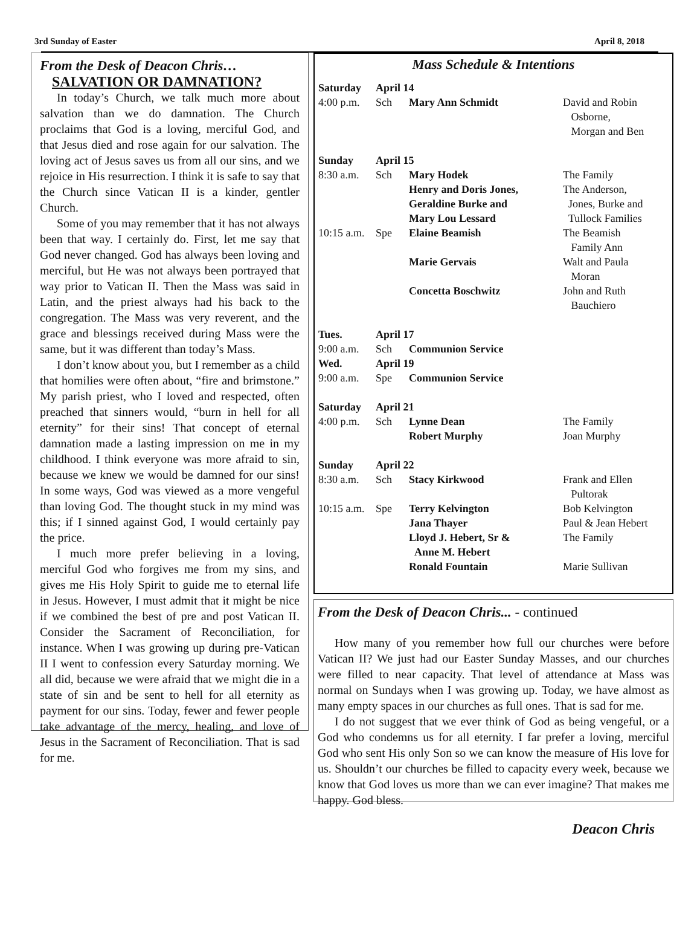3rd Sunday of Easter April 8, 2018
From the Desk of Deacon Chris…
SALVATION OR DAMNATION?
In today’s Church, we talk much more about salvation than we do damnation. The Church proclaims that God is a loving, merciful God, and that Jesus died and rose again for our salvation. The loving act of Jesus saves us from all our sins, and we rejoice in His resurrection. I think it is safe to say that the Church since Vatican II is a kinder, gentler Church.
Some of you may remember that it has not always been that way. I certainly do. First, let me say that God never changed. God has always been loving and merciful, but He was not always been portrayed that way prior to Vatican II. Then the Mass was said in Latin, and the priest always had his back to the congregation. The Mass was very reverent, and the grace and blessings received during Mass were the same, but it was different than today’s Mass.
I don’t know about you, but I remember as a child that homilies were often about, “fire and brimstone.” My parish priest, who I loved and respected, often preached that sinners would, “burn in hell for all eternity” for their sins! That concept of eternal damnation made a lasting impression on me in my childhood. I think everyone was more afraid to sin, because we knew we would be damned for our sins! In some ways, God was viewed as a more vengeful than loving God. The thought stuck in my mind was this; if I sinned against God, I would certainly pay the price.
I much more prefer believing in a loving, merciful God who forgives me from my sins, and gives me His Holy Spirit to guide me to eternal life in Jesus. However, I must admit that it might be nice if we combined the best of pre and post Vatican II. Consider the Sacrament of Reconciliation, for instance. When I was growing up during pre-Vatican II I went to confession every Saturday morning. We all did, because we were afraid that we might die in a state of sin and be sent to hell for all eternity as payment for our sins. Today, fewer and fewer people take advantage of the mercy, healing, and love of Jesus in the Sacrament of Reconciliation. That is sad for me.
Mass Schedule & Intentions
| Saturday | April 14 | | |
| 4:00 p.m. | Sch | Mary Ann Schmidt | David and Robin Osborne, Morgan and Ben |
| Sunday | April 15 | | |
| 8:30 a.m. | Sch | Mary Hodek | The Family |
| | | Henry and Doris Jones, Geraldine Burke and Mary Lou Lessard | The Anderson, Jones, Burke and Tullock Families |
| 10:15 a.m. | Spe | Elaine Beamish | The Beamish Family Ann |
| | | Marie Gervais | Walt and Paula Moran |
| | | Concetta Boschwitz | John and Ruth Bauchiero |
| Tues. | April 17 | | |
| 9:00 a.m. | Sch | Communion Service | |
| Wed. | April 19 | | |
| 9:00 a.m. | Spe | Communion Service | |
| Saturday | April 21 | | |
| 4:00 p.m. | Sch | Lynne Dean | The Family |
| | | Robert Murphy | Joan Murphy |
| Sunday | April 22 | | |
| 8:30 a.m. | Sch | Stacy Kirkwood | Frank and Ellen Pultorak |
| 10:15 a.m. | Spe | Terry Kelvington | Bob Kelvington |
| | | Jana Thayer | Paul & Jean Hebert |
| | | Lloyd J. Hebert, Sr & Anne M. Hebert | The Family |
| | | Ronald Fountain | Marie Sullivan |
From the Desk of Deacon Chris... - continued
How many of you remember how full our churches were before Vatican II? We just had our Easter Sunday Masses, and our churches were filled to near capacity. That level of attendance at Mass was normal on Sundays when I was growing up. Today, we have almost as many empty spaces in our churches as full ones. That is sad for me.
I do not suggest that we ever think of God as being vengeful, or a God who condemns us for all eternity. I far prefer a loving, merciful God who sent His only Son so we can know the measure of His love for us. Shouldn’t our churches be filled to capacity every week, because we know that God loves us more than we can ever imagine? That makes me happy. God bless.
Deacon Chris